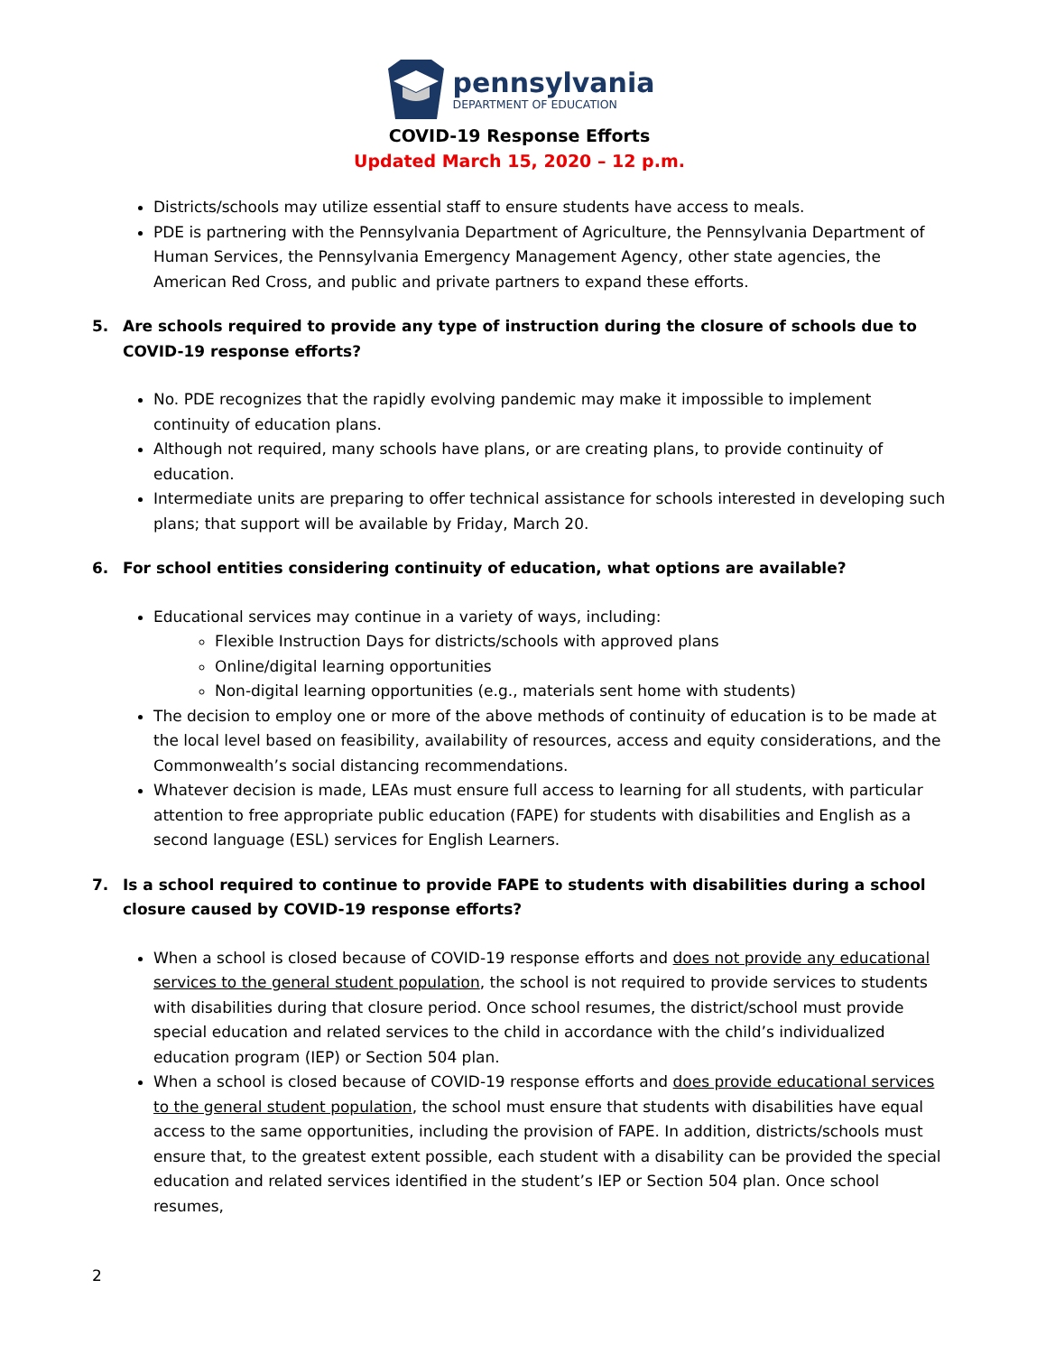pennsylvania
DEPARTMENT OF EDUCATION
COVID-19 Response Efforts
Updated March 15, 2020 – 12 p.m.
Districts/schools may utilize essential staff to ensure students have access to meals.
PDE is partnering with the Pennsylvania Department of Agriculture, the Pennsylvania Department of Human Services, the Pennsylvania Emergency Management Agency, other state agencies, the American Red Cross, and public and private partners to expand these efforts.
5. Are schools required to provide any type of instruction during the closure of schools due to COVID-19 response efforts?
No. PDE recognizes that the rapidly evolving pandemic may make it impossible to implement continuity of education plans.
Although not required, many schools have plans, or are creating plans, to provide continuity of education.
Intermediate units are preparing to offer technical assistance for schools interested in developing such plans; that support will be available by Friday, March 20.
6. For school entities considering continuity of education, what options are available?
Educational services may continue in a variety of ways, including:
Flexible Instruction Days for districts/schools with approved plans
Online/digital learning opportunities
Non-digital learning opportunities (e.g., materials sent home with students)
The decision to employ one or more of the above methods of continuity of education is to be made at the local level based on feasibility, availability of resources, access and equity considerations, and the Commonwealth’s social distancing recommendations.
Whatever decision is made, LEAs must ensure full access to learning for all students, with particular attention to free appropriate public education (FAPE) for students with disabilities and English as a second language (ESL) services for English Learners.
7. Is a school required to continue to provide FAPE to students with disabilities during a school closure caused by COVID-19 response efforts?
When a school is closed because of COVID-19 response efforts and does not provide any educational services to the general student population, the school is not required to provide services to students with disabilities during that closure period. Once school resumes, the district/school must provide special education and related services to the child in accordance with the child’s individualized education program (IEP) or Section 504 plan.
When a school is closed because of COVID-19 response efforts and does provide educational services to the general student population, the school must ensure that students with disabilities have equal access to the same opportunities, including the provision of FAPE. In addition, districts/schools must ensure that, to the greatest extent possible, each student with a disability can be provided the special education and related services identified in the student’s IEP or Section 504 plan. Once school resumes,
2